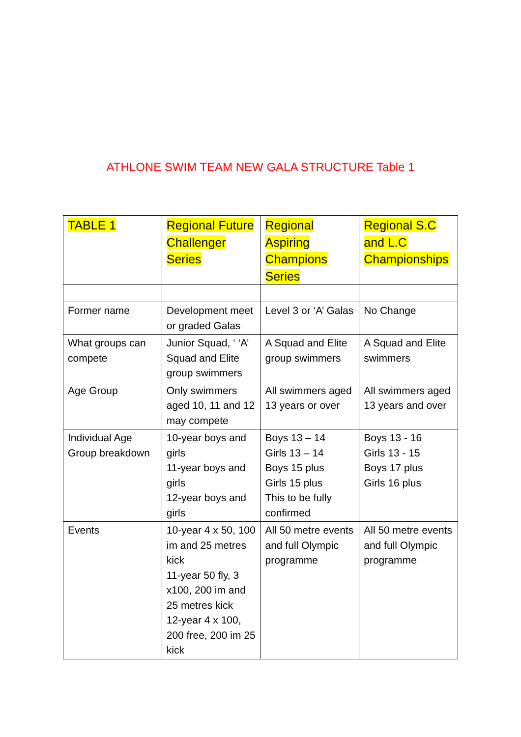ATHLONE SWIM TEAM NEW GALA STRUCTURE Table 1
| TABLE 1 | Regional Future Challenger Series | Regional Aspiring Champions Series | Regional S.C and L.C Championships |
| --- | --- | --- | --- |
| Former name | Development meet or graded Galas | Level 3 or ‘A’ Galas | No Change |
| What groups can compete | Junior Squad, ‘ ‘A’ Squad and Elite group swimmers | A Squad and Elite group swimmers | A Squad and Elite swimmers |
| Age Group | Only swimmers aged 10, 11 and 12 may compete | All swimmers aged 13 years or over | All swimmers aged 13 years and over |
| Individual Age Group breakdown | 10-year boys and girls 11-year boys and girls 12-year boys and girls | Boys 13 – 14 Girls 13 – 14 Boys 15 plus Girls 15 plus This to be fully confirmed | Boys 13 - 16 Girls 13 - 15 Boys 17 plus Girls 16 plus |
| Events | 10-year 4 x 50, 100 im and 25 metres kick 11-year 50 fly, 3 x100, 200 im and 25 metres kick 12-year 4 x 100, 200 free, 200 im 25 kick | All 50 metre events and full Olympic programme | All 50 metre events and full Olympic programme |